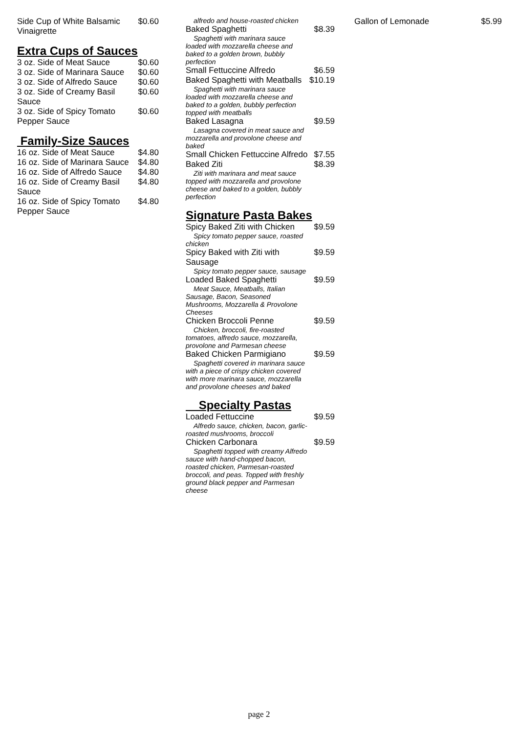Side Cup of White Balsamic Vinaigrette $0.60
Extra Cups of Sauces
3 oz. Side of Meat Sauce $0.60
3 oz. Side of Marinara Sauce $0.60
3 oz. Side of Alfredo Sauce $0.60
3 oz. Side of Creamy Basil Sauce $0.60
3 oz. Side of Spicy Tomato Pepper Sauce $0.60
Family-Size Sauces
16 oz. Side of Meat Sauce $4.80
16 oz. Side of Marinara Sauce $4.80
16 oz. Side of Alfredo Sauce $4.80
16 oz. Side of Creamy Basil Sauce $4.80
16 oz. Side of Spicy Tomato Pepper Sauce $4.80
alfredo and house-roasted chicken
Baked Spaghetti $8.39
Spaghetti with marinara sauce loaded with mozzarella cheese and baked to a golden brown, bubbly perfection
Small Fettuccine Alfredo $6.59
Baked Spaghetti with Meatballs $10.19
Spaghetti with marinara sauce loaded with mozzarella cheese and baked to a golden, bubbly perfection topped with meatballs
Baked Lasagna $9.59
Lasagna covered in meat sauce and mozzarella and provolone cheese and baked
Small Chicken Fettuccine Alfredo $7.55
Baked Ziti $8.39
Ziti with marinara and meat sauce topped with mozzarella and provolone cheese and baked to a golden, bubbly perfection
Signature Pasta Bakes
Spicy Baked Ziti with Chicken $9.59
Spicy tomato pepper sauce, roasted chicken
Spicy Baked with Ziti with Sausage $9.59
Spicy tomato pepper sauce, sausage
Loaded Baked Spaghetti $9.59
Meat Sauce, Meatballs, Italian Sausage, Bacon, Seasoned Mushrooms, Mozzarella & Provolone Cheeses
Chicken Broccoli Penne $9.59
Chicken, broccoli, fire-roasted tomatoes, alfredo sauce, mozzarella, provolone and Parmesan cheese
Baked Chicken Parmigiano $9.59
Spaghetti covered in marinara sauce with a piece of crispy chicken covered with more marinara sauce, mozzarella and provolone cheeses and baked
Specialty Pastas
Loaded Fettuccine $9.59
Alfredo sauce, chicken, bacon, garlic-roasted mushrooms, broccoli
Chicken Carbonara $9.59
Spaghetti topped with creamy Alfredo sauce with hand-chopped bacon, roasted chicken, Parmesan-roasted broccoli, and peas. Topped with freshly ground black pepper and Parmesan cheese
Gallon of Lemonade $5.99
page 2